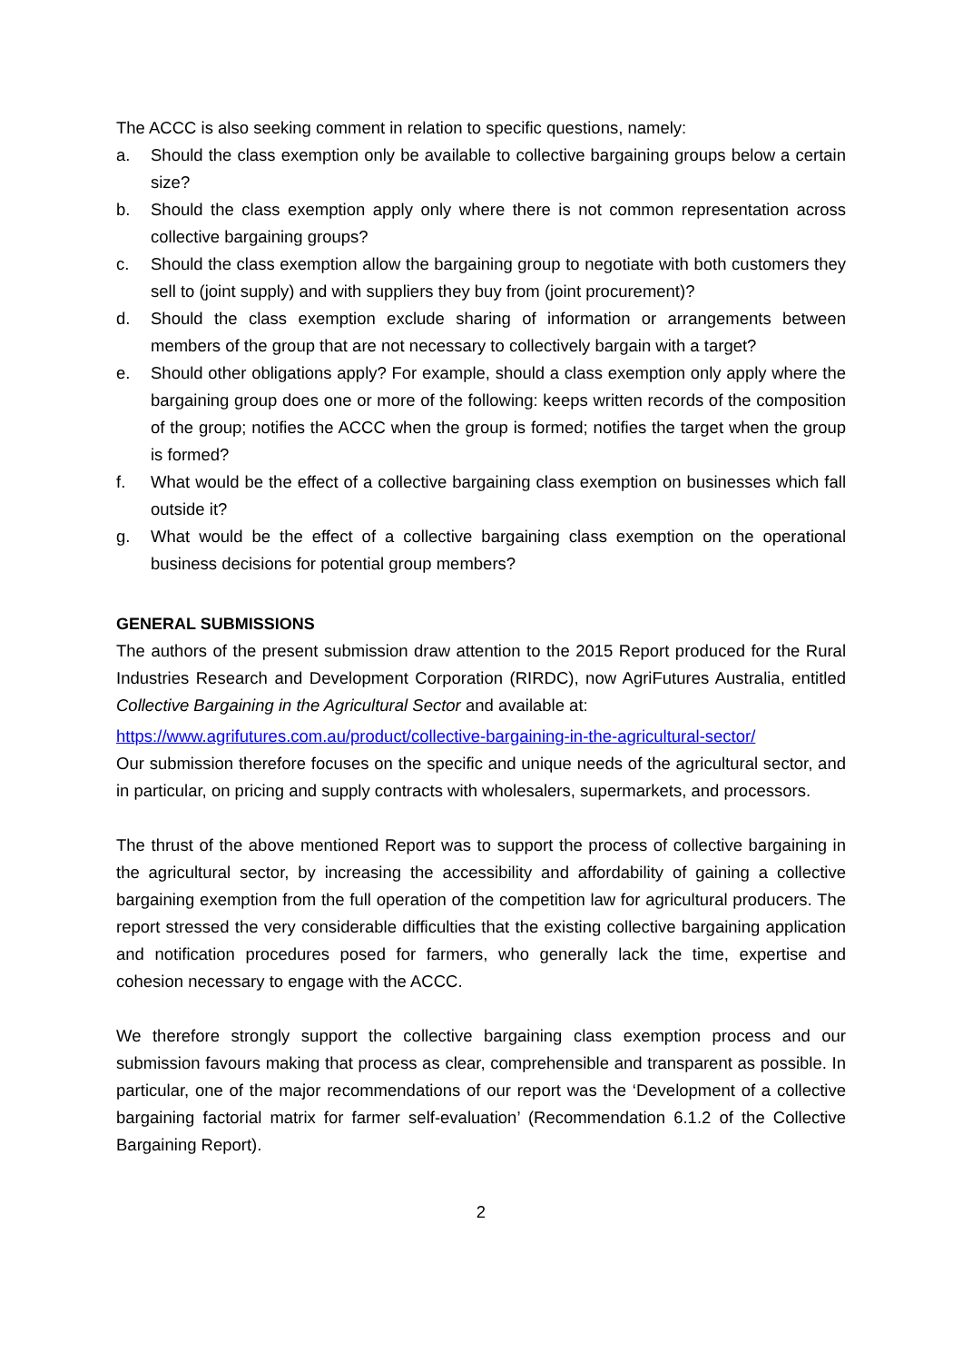The ACCC is also seeking comment in relation to specific questions, namely:
a. Should the class exemption only be available to collective bargaining groups below a certain size?
b. Should the class exemption apply only where there is not common representation across collective bargaining groups?
c. Should the class exemption allow the bargaining group to negotiate with both customers they sell to (joint supply) and with suppliers they buy from (joint procurement)?
d. Should the class exemption exclude sharing of information or arrangements between members of the group that are not necessary to collectively bargain with a target?
e. Should other obligations apply? For example, should a class exemption only apply where the bargaining group does one or more of the following: keeps written records of the composition of the group; notifies the ACCC when the group is formed; notifies the target when the group is formed?
f. What would be the effect of a collective bargaining class exemption on businesses which fall outside it?
g. What would be the effect of a collective bargaining class exemption on the operational business decisions for potential group members?
GENERAL SUBMISSIONS
The authors of the present submission draw attention to the 2015 Report produced for the Rural Industries Research and Development Corporation (RIRDC), now AgriFutures Australia, entitled Collective Bargaining in the Agricultural Sector and available at:
https://www.agrifutures.com.au/product/collective-bargaining-in-the-agricultural-sector/
Our submission therefore focuses on the specific and unique needs of the agricultural sector, and in particular, on pricing and supply contracts with wholesalers, supermarkets, and processors.
The thrust of the above mentioned Report was to support the process of collective bargaining in the agricultural sector, by increasing the accessibility and affordability of gaining a collective bargaining exemption from the full operation of the competition law for agricultural producers. The report stressed the very considerable difficulties that the existing collective bargaining application and notification procedures posed for farmers, who generally lack the time, expertise and cohesion necessary to engage with the ACCC.
We therefore strongly support the collective bargaining class exemption process and our submission favours making that process as clear, comprehensible and transparent as possible. In particular, one of the major recommendations of our report was the ‘Development of a collective bargaining factorial matrix for farmer self-evaluation’ (Recommendation 6.1.2 of the Collective Bargaining Report).
2